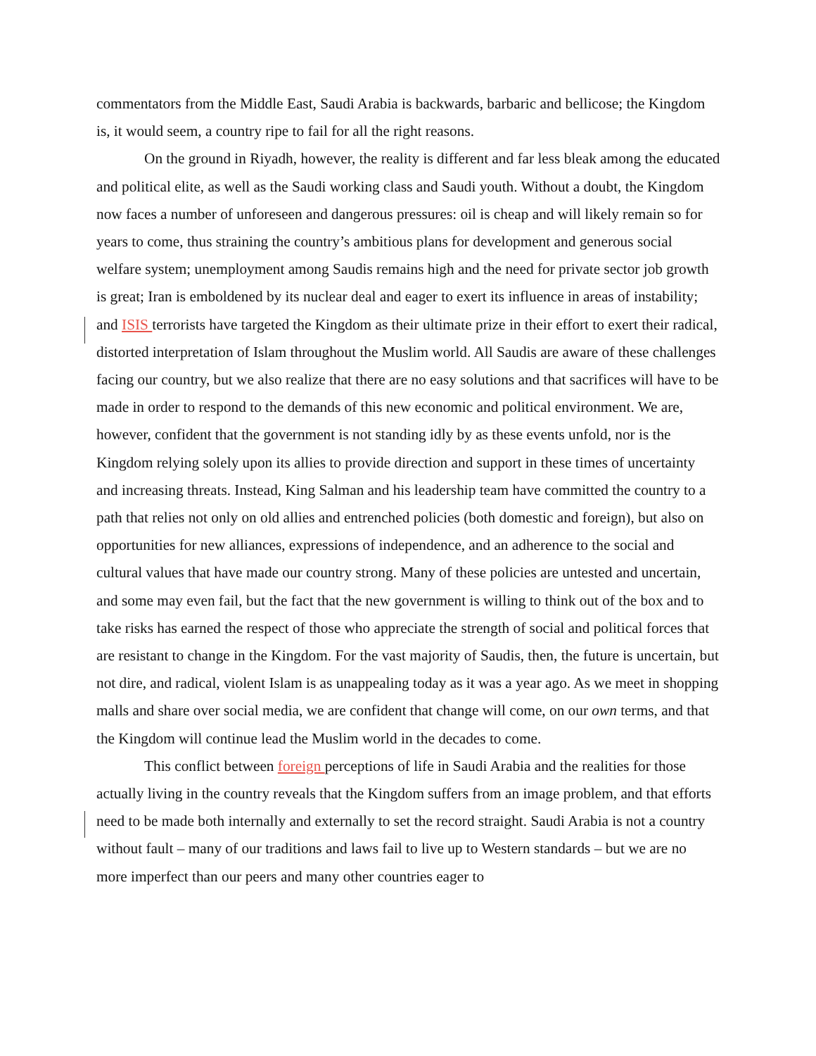commentators from the Middle East, Saudi Arabia is backwards, barbaric and bellicose; the Kingdom is, it would seem, a country ripe to fail for all the right reasons.
On the ground in Riyadh, however, the reality is different and far less bleak among the educated and political elite, as well as the Saudi working class and Saudi youth. Without a doubt, the Kingdom now faces a number of unforeseen and dangerous pressures: oil is cheap and will likely remain so for years to come, thus straining the country’s ambitious plans for development and generous social welfare system; unemployment among Saudis remains high and the need for private sector job growth is great; Iran is emboldened by its nuclear deal and eager to exert its influence in areas of instability; and ISIS terrorists have targeted the Kingdom as their ultimate prize in their effort to exert their radical, distorted interpretation of Islam throughout the Muslim world. All Saudis are aware of these challenges facing our country, but we also realize that there are no easy solutions and that sacrifices will have to be made in order to respond to the demands of this new economic and political environment. We are, however, confident that the government is not standing idly by as these events unfold, nor is the Kingdom relying solely upon its allies to provide direction and support in these times of uncertainty and increasing threats. Instead, King Salman and his leadership team have committed the country to a path that relies not only on old allies and entrenched policies (both domestic and foreign), but also on opportunities for new alliances, expressions of independence, and an adherence to the social and cultural values that have made our country strong. Many of these policies are untested and uncertain, and some may even fail, but the fact that the new government is willing to think out of the box and to take risks has earned the respect of those who appreciate the strength of social and political forces that are resistant to change in the Kingdom. For the vast majority of Saudis, then, the future is uncertain, but not dire, and radical, violent Islam is as unappealing today as it was a year ago. As we meet in shopping malls and share over social media, we are confident that change will come, on our own terms, and that the Kingdom will continue lead the Muslim world in the decades to come.
This conflict between foreign perceptions of life in Saudi Arabia and the realities for those actually living in the country reveals that the Kingdom suffers from an image problem, and that efforts need to be made both internally and externally to set the record straight. Saudi Arabia is not a country without fault – many of our traditions and laws fail to live up to Western standards – but we are no more imperfect than our peers and many other countries eager to